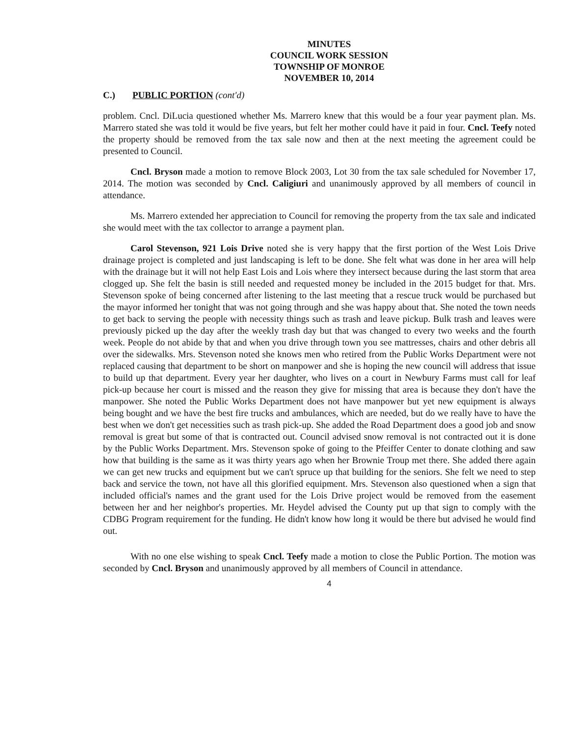MINUTES
COUNCIL WORK SESSION
TOWNSHIP OF MONROE
NOVEMBER 10, 2014
C.) PUBLIC PORTION (cont'd)
problem. Cncl. DiLucia questioned whether Ms. Marrero knew that this would be a four year payment plan. Ms. Marrero stated she was told it would be five years, but felt her mother could have it paid in four. Cncl. Teefy noted the property should be removed from the tax sale now and then at the next meeting the agreement could be presented to Council.
Cncl. Bryson made a motion to remove Block 2003, Lot 30 from the tax sale scheduled for November 17, 2014. The motion was seconded by Cncl. Caligiuri and unanimously approved by all members of council in attendance.
Ms. Marrero extended her appreciation to Council for removing the property from the tax sale and indicated she would meet with the tax collector to arrange a payment plan.
Carol Stevenson, 921 Lois Drive noted she is very happy that the first portion of the West Lois Drive drainage project is completed and just landscaping is left to be done. She felt what was done in her area will help with the drainage but it will not help East Lois and Lois where they intersect because during the last storm that area clogged up. She felt the basin is still needed and requested money be included in the 2015 budget for that. Mrs. Stevenson spoke of being concerned after listening to the last meeting that a rescue truck would be purchased but the mayor informed her tonight that was not going through and she was happy about that. She noted the town needs to get back to serving the people with necessity things such as trash and leave pickup. Bulk trash and leaves were previously picked up the day after the weekly trash day but that was changed to every two weeks and the fourth week. People do not abide by that and when you drive through town you see mattresses, chairs and other debris all over the sidewalks. Mrs. Stevenson noted she knows men who retired from the Public Works Department were not replaced causing that department to be short on manpower and she is hoping the new council will address that issue to build up that department. Every year her daughter, who lives on a court in Newbury Farms must call for leaf pick-up because her court is missed and the reason they give for missing that area is because they don't have the manpower. She noted the Public Works Department does not have manpower but yet new equipment is always being bought and we have the best fire trucks and ambulances, which are needed, but do we really have to have the best when we don't get necessities such as trash pick-up. She added the Road Department does a good job and snow removal is great but some of that is contracted out. Council advised snow removal is not contracted out it is done by the Public Works Department. Mrs. Stevenson spoke of going to the Pfeiffer Center to donate clothing and saw how that building is the same as it was thirty years ago when her Brownie Troup met there. She added there again we can get new trucks and equipment but we can't spruce up that building for the seniors. She felt we need to step back and service the town, not have all this glorified equipment. Mrs. Stevenson also questioned when a sign that included official's names and the grant used for the Lois Drive project would be removed from the easement between her and her neighbor's properties. Mr. Heydel advised the County put up that sign to comply with the CDBG Program requirement for the funding. He didn't know how long it would be there but advised he would find out.
With no one else wishing to speak Cncl. Teefy made a motion to close the Public Portion. The motion was seconded by Cncl. Bryson and unanimously approved by all members of Council in attendance.
4